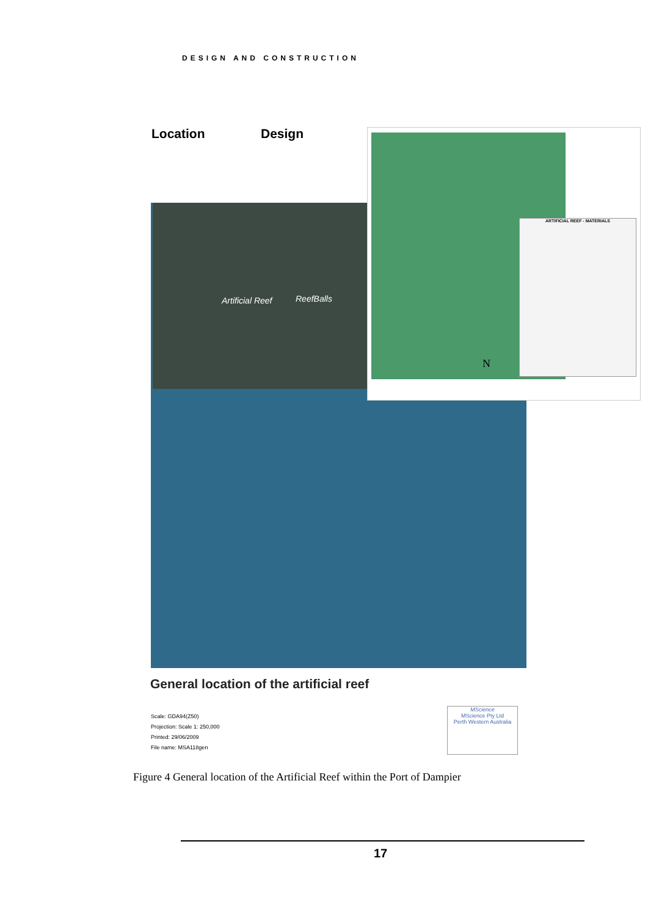DESIGN AND CONSTRUCTION
Location Design
Artificial Reef ReefBalls
ARTIFICIAL REEF - MATERIALS
N
General location of the artificial reef
Scale: GDA94(Z50)
Projection: Scale 1: 250,000
Printed: 29/06/2009
File name: MSA118gen
MScience
MScience Pty Ltd
Perth Western Australia
Figure 4 General location of the Artificial Reef within the Port of Dampier
17